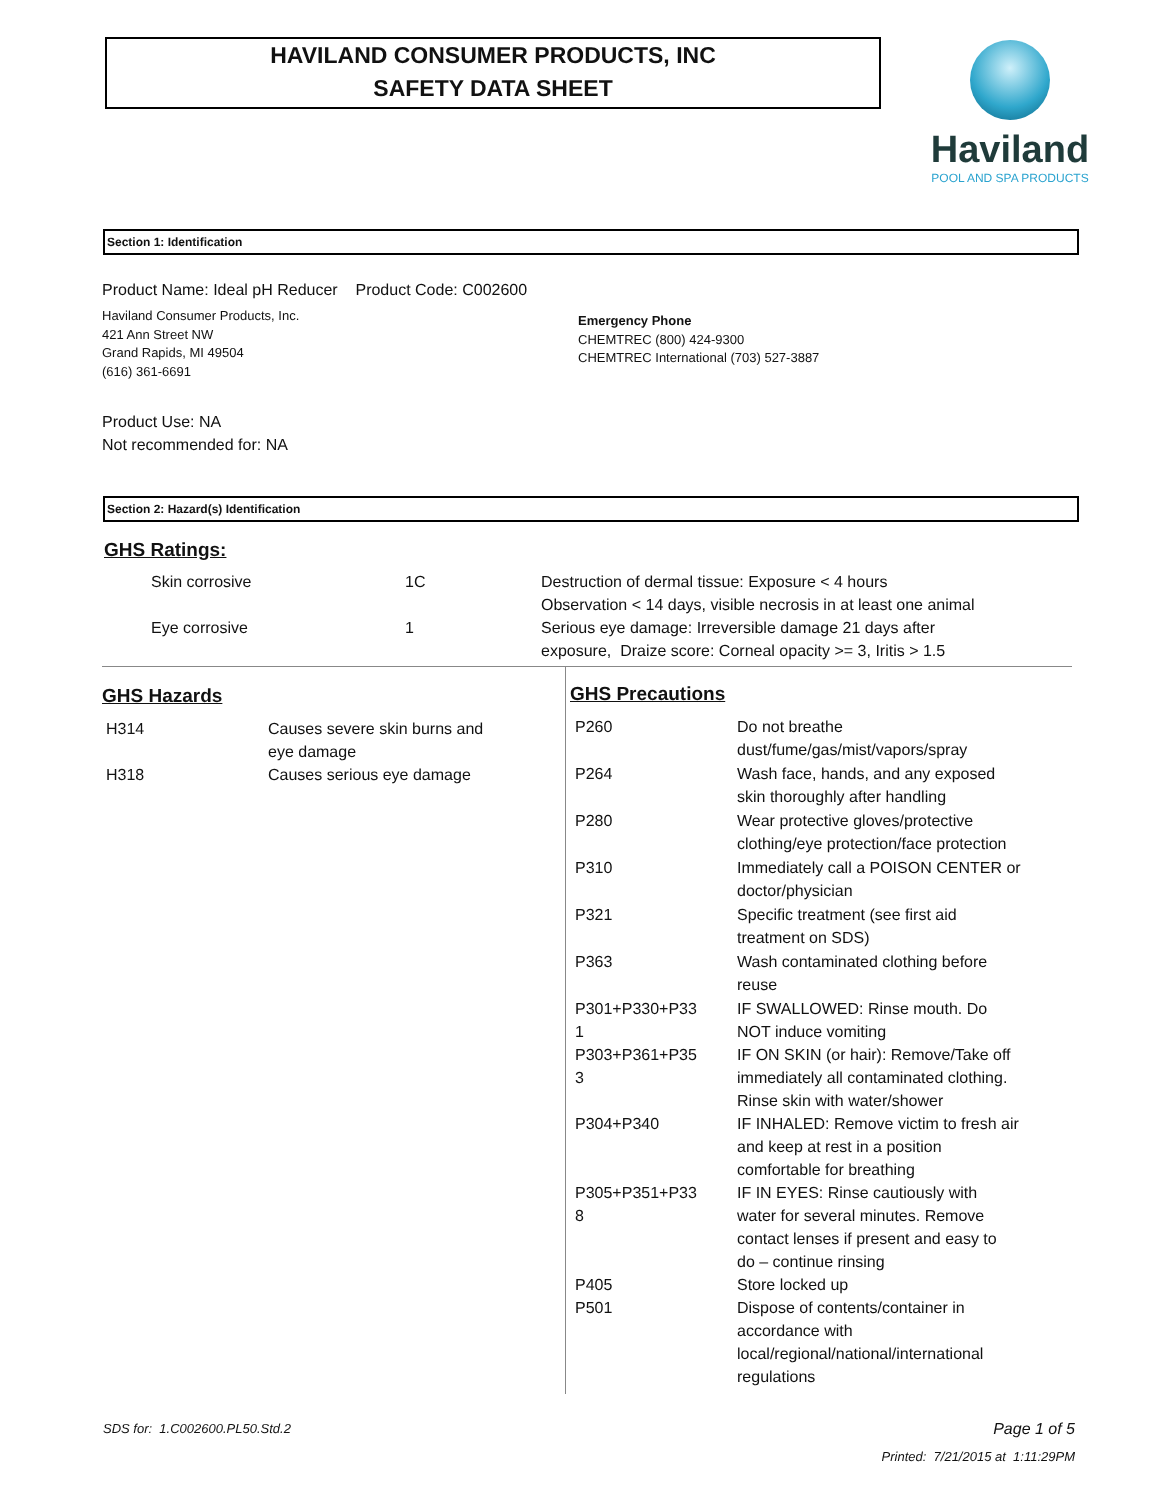HAVILAND CONSUMER PRODUCTS, INC
SAFETY DATA SHEET
Haviland
POOL AND SPA PRODUCTS
Section 1: Identification
Product Name: Ideal pH Reducer Product Code: C002600
Haviland Consumer Products, Inc.
421 Ann Street NW
Grand Rapids, MI 49504
(616) 361-6691
Emergency Phone
CHEMTREC (800) 424-9300
CHEMTREC International (703) 527-3887
Product Use: NA
Not recommended for: NA
Section 2: Hazard(s) Identification
GHS Ratings:
| Skin corrosive | 1C | Destruction of dermal tissue: Exposure < 4 hours Observation < 14 days, visible necrosis in at least one animal |
| Eye corrosive | 1 | Serious eye damage: Irreversible damage 21 days after exposure, Draize score: Corneal opacity >= 3, Iritis > 1.5 |
GHS Hazards
| H314 | Causes severe skin burns and eye damage |
| H318 | Causes serious eye damage |
GHS Precautions
| P260 | Do not breathe dust/fume/gas/mist/vapors/spray |
| P264 | Wash face, hands, and any exposed skin thoroughly after handling |
| P280 | Wear protective gloves/protective clothing/eye protection/face protection |
| P310 | Immediately call a POISON CENTER or doctor/physician |
| P321 | Specific treatment (see first aid treatment on SDS) |
| P363 | Wash contaminated clothing before reuse |
| P301+P330+P33 1 | IF SWALLOWED: Rinse mouth. Do NOT induce vomiting |
| P303+P361+P35 3 | IF ON SKIN (or hair): Remove/Take off immediately all contaminated clothing. Rinse skin with water/shower |
| P304+P340 | IF INHALED: Remove victim to fresh air and keep at rest in a position comfortable for breathing |
| P305+P351+P33 8 | IF IN EYES: Rinse cautiously with water for several minutes. Remove contact lenses if present and easy to do – continue rinsing |
| P405 | Store locked up |
| P501 | Dispose of contents/container in accordance with local/regional/national/international regulations |
SDS for: 1.C002600.PL50.Std.2 Page 1 of 5
Printed: 7/21/2015 at 1:11:29PM